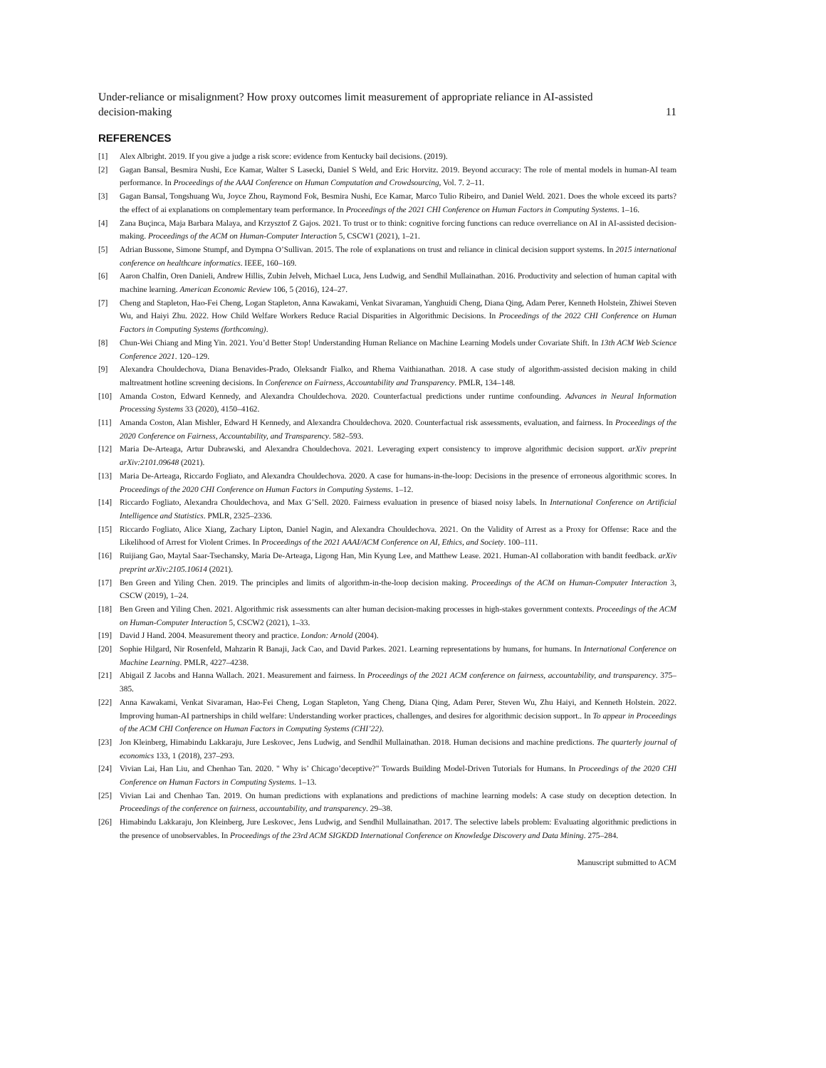Under-reliance or misalignment? How proxy outcomes limit measurement of appropriate reliance in AI-assisted
decision-making 11
REFERENCES
[1] Alex Albright. 2019. If you give a judge a risk score: evidence from Kentucky bail decisions. (2019).
[2] Gagan Bansal, Besmira Nushi, Ece Kamar, Walter S Lasecki, Daniel S Weld, and Eric Horvitz. 2019. Beyond accuracy: The role of mental models in human-AI team performance. In Proceedings of the AAAI Conference on Human Computation and Crowdsourcing, Vol. 7. 2–11.
[3] Gagan Bansal, Tongshuang Wu, Joyce Zhou, Raymond Fok, Besmira Nushi, Ece Kamar, Marco Tulio Ribeiro, and Daniel Weld. 2021. Does the whole exceed its parts? the effect of ai explanations on complementary team performance. In Proceedings of the 2021 CHI Conference on Human Factors in Computing Systems. 1–16.
[4] Zana Buçinca, Maja Barbara Malaya, and Krzysztof Z Gajos. 2021. To trust or to think: cognitive forcing functions can reduce overreliance on AI in AI-assisted decision-making. Proceedings of the ACM on Human-Computer Interaction 5, CSCW1 (2021), 1–21.
[5] Adrian Bussone, Simone Stumpf, and Dympna O’Sullivan. 2015. The role of explanations on trust and reliance in clinical decision support systems. In 2015 international conference on healthcare informatics. IEEE, 160–169.
[6] Aaron Chalfin, Oren Danieli, Andrew Hillis, Zubin Jelveh, Michael Luca, Jens Ludwig, and Sendhil Mullainathan. 2016. Productivity and selection of human capital with machine learning. American Economic Review 106, 5 (2016), 124–27.
[7] Cheng and Stapleton, Hao-Fei Cheng, Logan Stapleton, Anna Kawakami, Venkat Sivaraman, Yanghuidi Cheng, Diana Qing, Adam Perer, Kenneth Holstein, Zhiwei Steven Wu, and Haiyi Zhu. 2022. How Child Welfare Workers Reduce Racial Disparities in Algorithmic Decisions. In Proceedings of the 2022 CHI Conference on Human Factors in Computing Systems (forthcoming).
[8] Chun-Wei Chiang and Ming Yin. 2021. You’d Better Stop! Understanding Human Reliance on Machine Learning Models under Covariate Shift. In 13th ACM Web Science Conference 2021. 120–129.
[9] Alexandra Chouldechova, Diana Benavides-Prado, Oleksandr Fialko, and Rhema Vaithianathan. 2018. A case study of algorithm-assisted decision making in child maltreatment hotline screening decisions. In Conference on Fairness, Accountability and Transparency. PMLR, 134–148.
[10] Amanda Coston, Edward Kennedy, and Alexandra Chouldechova. 2020. Counterfactual predictions under runtime confounding. Advances in Neural Information Processing Systems 33 (2020), 4150–4162.
[11] Amanda Coston, Alan Mishler, Edward H Kennedy, and Alexandra Chouldechova. 2020. Counterfactual risk assessments, evaluation, and fairness. In Proceedings of the 2020 Conference on Fairness, Accountability, and Transparency. 582–593.
[12] Maria De-Arteaga, Artur Dubrawski, and Alexandra Chouldechova. 2021. Leveraging expert consistency to improve algorithmic decision support. arXiv preprint arXiv:2101.09648 (2021).
[13] Maria De-Arteaga, Riccardo Fogliato, and Alexandra Chouldechova. 2020. A case for humans-in-the-loop: Decisions in the presence of erroneous algorithmic scores. In Proceedings of the 2020 CHI Conference on Human Factors in Computing Systems. 1–12.
[14] Riccardo Fogliato, Alexandra Chouldechova, and Max G’Sell. 2020. Fairness evaluation in presence of biased noisy labels. In International Conference on Artificial Intelligence and Statistics. PMLR, 2325–2336.
[15] Riccardo Fogliato, Alice Xiang, Zachary Lipton, Daniel Nagin, and Alexandra Chouldechova. 2021. On the Validity of Arrest as a Proxy for Offense: Race and the Likelihood of Arrest for Violent Crimes. In Proceedings of the 2021 AAAI/ACM Conference on AI, Ethics, and Society. 100–111.
[16] Ruijiang Gao, Maytal Saar-Tsechansky, Maria De-Arteaga, Ligong Han, Min Kyung Lee, and Matthew Lease. 2021. Human-AI collaboration with bandit feedback. arXiv preprint arXiv:2105.10614 (2021).
[17] Ben Green and Yiling Chen. 2019. The principles and limits of algorithm-in-the-loop decision making. Proceedings of the ACM on Human-Computer Interaction 3, CSCW (2019), 1–24.
[18] Ben Green and Yiling Chen. 2021. Algorithmic risk assessments can alter human decision-making processes in high-stakes government contexts. Proceedings of the ACM on Human-Computer Interaction 5, CSCW2 (2021), 1–33.
[19] David J Hand. 2004. Measurement theory and practice. London: Arnold (2004).
[20] Sophie Hilgard, Nir Rosenfeld, Mahzarin R Banaji, Jack Cao, and David Parkes. 2021. Learning representations by humans, for humans. In International Conference on Machine Learning. PMLR, 4227–4238.
[21] Abigail Z Jacobs and Hanna Wallach. 2021. Measurement and fairness. In Proceedings of the 2021 ACM conference on fairness, accountability, and transparency. 375–385.
[22] Anna Kawakami, Venkat Sivaraman, Hao-Fei Cheng, Logan Stapleton, Yang Cheng, Diana Qing, Adam Perer, Steven Wu, Zhu Haiyi, and Kenneth Holstein. 2022. Improving human-AI partnerships in child welfare: Understanding worker practices, challenges, and desires for algorithmic decision support.. In To appear in Proceedings of the ACM CHI Conference on Human Factors in Computing Systems (CHI’22).
[23] Jon Kleinberg, Himabindu Lakkaraju, Jure Leskovec, Jens Ludwig, and Sendhil Mullainathan. 2018. Human decisions and machine predictions. The quarterly journal of economics 133, 1 (2018), 237–293.
[24] Vivian Lai, Han Liu, and Chenhao Tan. 2020. " Why is’ Chicago’deceptive?" Towards Building Model-Driven Tutorials for Humans. In Proceedings of the 2020 CHI Conference on Human Factors in Computing Systems. 1–13.
[25] Vivian Lai and Chenhao Tan. 2019. On human predictions with explanations and predictions of machine learning models: A case study on deception detection. In Proceedings of the conference on fairness, accountability, and transparency. 29–38.
[26] Himabindu Lakkaraju, Jon Kleinberg, Jure Leskovec, Jens Ludwig, and Sendhil Mullainathan. 2017. The selective labels problem: Evaluating algorithmic predictions in the presence of unobservables. In Proceedings of the 23rd ACM SIGKDD International Conference on Knowledge Discovery and Data Mining. 275–284.
Manuscript submitted to ACM